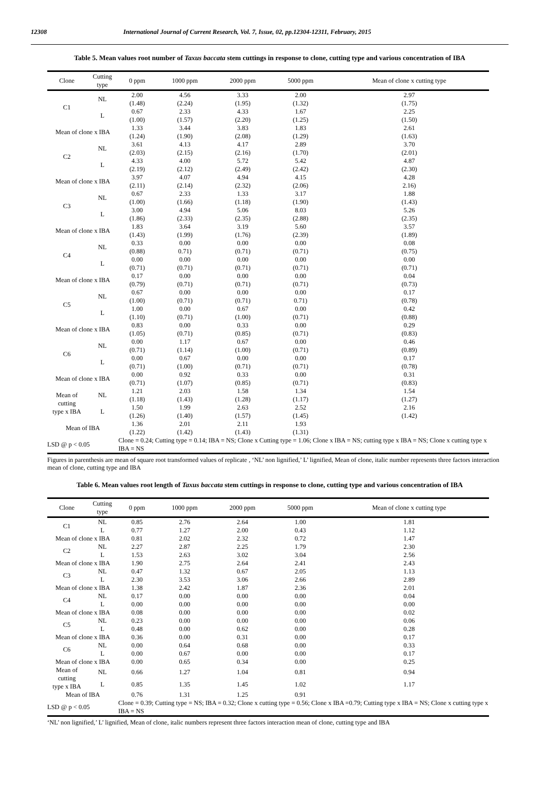12308 International Journal of Current Research, Vol. 7, Issue, 02, pp.12304-12311, February, 2015
Table 5. Mean values root number of Taxus baccata stem cuttings in response to clone, cutting type and various concentration of IBA
| Clone | Cutting type | 0 ppm | 1000 ppm | 2000 ppm | 5000 ppm | Mean of clone x cutting type |
| --- | --- | --- | --- | --- | --- | --- |
| C1 | NL | 2.00 (1.48) | 4.56 (2.24) | 3.33 (1.95) | 2.00 (1.32) | 2.97 (1.75) |
| | L | 0.67 (1.00) | 2.33 (1.57) | 4.33 (2.20) | 1.67 (1.25) | 2.25 (1.50) |
| Mean of clone x IBA | | 1.33 (1.24) | 3.44 (1.90) | 3.83 (2.08) | 1.83 (1.29) | 2.61 (1.63) |
| C2 | NL | 3.61 (2.03) | 4.13 (2.15) | 4.17 (2.16) | 2.89 (1.70) | 3.70 (2.01) |
| | L | 4.33 (2.19) | 4.00 (2.12) | 5.72 (2.49) | 5.42 (2.42) | 4.87 (2.30) |
| Mean of clone x IBA | | 3.97 (2.11) | 4.07 (2.14) | 4.94 (2.32) | 4.15 (2.06) | 4.28 2.16) |
| C3 | NL | 0.67 (1.00) | 2.33 (1.66) | 1.33 (1.18) | 3.17 (1.90) | 1.88 (1.43) |
| | L | 3.00 (1.86) | 4.94 (2.33) | 5.06 (2.35) | 8.03 (2.88) | 5.26 (2.35) |
| Mean of clone x IBA | | 1.83 (1.43) | 3.64 (1.99) | 3.19 (1.76) | 5.60 (2.39) | 3.57 (1.89) |
| C4 | NL | 0.33 (0.88) | 0.00 0.71) | 0.00 (0.71) | 0.00 (0.71) | 0.08 (0.75) |
| | L | 0.00 (0.71) | 0.00 (0.71) | 0.00 (0.71) | 0.00 (0.71) | 0.00 (0.71) |
| Mean of clone x IBA | | 0.17 (0.79) | 0.00 (0.71) | 0.00 (0.71) | 0.00 (0.71) | 0.04 (0.73) |
| C5 | NL | 0.67 (1.00) | 0.00 (0.71) | 0.00 (0.71) | 0.00 0.71) | 0.17 (0.78) |
| | L | 1.00 (1.10) | 0.00 (0.71) | 0.67 (1.00) | 0.00 (0.71) | 0.42 (0.88) |
| Mean of clone x IBA | | 0.83 (1.05) | 0.00 (0.71) | 0.33 (0.85) | 0.00 (0.71) | 0.29 (0.83) |
| C6 | NL | 0.00 (0.71) | 1.17 (1.14) | 0.67 (1.00) | 0.00 (0.71) | 0.46 (0.89) |
| | L | 0.00 (0.71) | 0.67 (1.00) | 0.00 (0.71) | 0.00 (0.71) | 0.17 (0.78) |
| Mean of clone x IBA | | 0.00 (0.71) | 0.92 (1.07) | 0.33 (0.85) | 0.00 (0.71) | 0.31 (0.83) |
| Mean of cutting type x IBA | NL | 1.21 (1.18) | 2.03 (1.43) | 1.58 (1.28) | 1.34 (1.17) | 1.54 (1.27) |
| | L | 1.50 (1.26) | 1.99 (1.40) | 2.63 (1.57) | 2.52 (1.45) | 2.16 (1.42) |
| Mean of IBA | | 1.36 (1.22) | 2.01 (1.42) | 2.11 (1.43) | 1.93 (1.31) | |
| LSD @ p < 0.05 | | Clone = 0.24; Cutting type = 0.14; IBA = NS; Clone x Cutting type = 1.06; Clone x IBA = NS; cutting type x IBA = NS; Clone x cutting type x IBA = NS | | | | |
Figures in parenthesis are mean of square root transformed values of replicate , ‘NL’ non lignified,’ L’ lignified, Mean of clone, italic number represents three factors interaction mean of clone, cutting type and IBA
Table 6. Mean values root length of Taxus baccata stem cuttings in response to clone, cutting type and various concentration of IBA
| Clone | Cutting type | 0 ppm | 1000 ppm | 2000 ppm | 5000 ppm | Mean of clone x cutting type |
| --- | --- | --- | --- | --- | --- | --- |
| C1 | NL | 0.85 | 2.76 | 2.64 | 1.00 | 1.81 |
| | L | 0.77 | 1.27 | 2.00 | 0.43 | 1.12 |
| Mean of clone x IBA | | 0.81 | 2.02 | 2.32 | 0.72 | 1.47 |
| C2 | NL | 2.27 | 2.87 | 2.25 | 1.79 | 2.30 |
| | L | 1.53 | 2.63 | 3.02 | 3.04 | 2.56 |
| Mean of clone x IBA | | 1.90 | 2.75 | 2.64 | 2.41 | 2.43 |
| C3 | NL | 0.47 | 1.32 | 0.67 | 2.05 | 1.13 |
| | L | 2.30 | 3.53 | 3.06 | 2.66 | 2.89 |
| Mean of clone x IBA | | 1.38 | 2.42 | 1.87 | 2.36 | 2.01 |
| C4 | NL | 0.17 | 0.00 | 0.00 | 0.00 | 0.04 |
| | L | 0.00 | 0.00 | 0.00 | 0.00 | 0.00 |
| Mean of clone x IBA | | 0.08 | 0.00 | 0.00 | 0.00 | 0.02 |
| C5 | NL | 0.23 | 0.00 | 0.00 | 0.00 | 0.06 |
| | L | 0.48 | 0.00 | 0.62 | 0.00 | 0.28 |
| Mean of clone x IBA | | 0.36 | 0.00 | 0.31 | 0.00 | 0.17 |
| C6 | NL | 0.00 | 0.64 | 0.68 | 0.00 | 0.33 |
| | L | 0.00 | 0.67 | 0.00 | 0.00 | 0.17 |
| Mean of clone x IBA | | 0.00 | 0.65 | 0.34 | 0.00 | 0.25 |
| Mean of cutting type x IBA | NL | 0.66 | 1.27 | 1.04 | 0.81 | 0.94 |
| | L | 0.85 | 1.35 | 1.45 | 1.02 | 1.17 |
| Mean of IBA | | 0.76 | 1.31 | 1.25 | 0.91 | |
| LSD @ p < 0.05 | | Clone = 0.39; Cutting type = NS; IBA = 0.32; Clone x cutting type = 0.56; Clone x IBA =0.79; Cutting type x IBA = NS; Clone x cutting type x IBA = NS | | | | |
‘NL’ non lignified,’ L’ lignified, Mean of clone, italic numbers represent three factors interaction mean of clone, cutting type and IBA